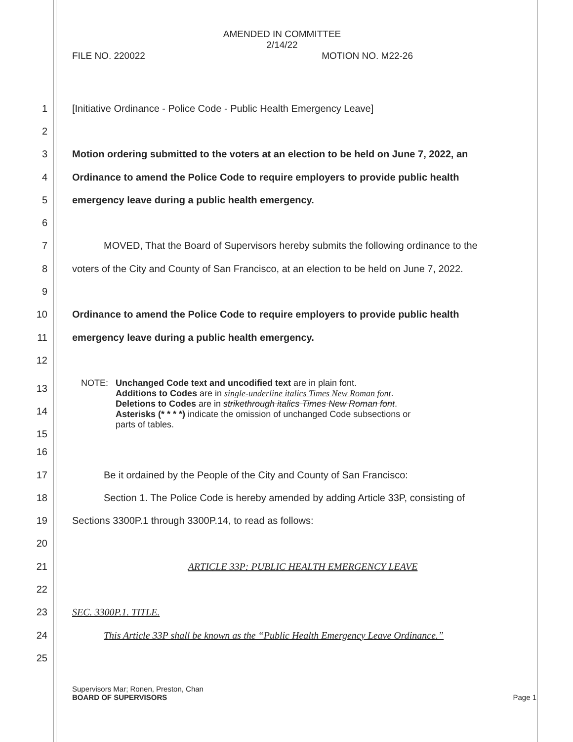AMENDED IN COMMITTEE
2/14/22
FILE NO. 220022 MOTION NO. M22-26
1 [Initiative Ordinance - Police Code - Public Health Emergency Leave]
2
3 Motion ordering submitted to the voters at an election to be held on June 7, 2022, an
4 Ordinance to amend the Police Code to require employers to provide public health
5 emergency leave during a public health emergency.
6
7 MOVED, That the Board of Supervisors hereby submits the following ordinance to the
8 voters of the City and County of San Francisco, at an election to be held on June 7, 2022.
9
10 Ordinance to amend the Police Code to require employers to provide public health
11 emergency leave during a public health emergency.
12
13
14
15
NOTE: Unchanged Code text and uncodified text are in plain font.
Additions to Codes are in single-underline italics Times New Roman font.
Deletions to Codes are in strikethrough italics Times New Roman font.
Asterisks (* * * *) indicate the omission of unchanged Code subsections or
parts of tables.
16
17 Be it ordained by the People of the City and County of San Francisco:
18 Section 1. The Police Code is hereby amended by adding Article 33P, consisting of
19 Sections 3300P.1 through 3300P.14, to read as follows:
20
21 ARTICLE 33P: PUBLIC HEALTH EMERGENCY LEAVE
22
23 SEC. 3300P.1. TITLE.
24 This Article 33P shall be known as the “Public Health Emergency Leave Ordinance.”
25
Supervisors Mar; Ronen, Preston, Chan
BOARD OF SUPERVISORS Page 1